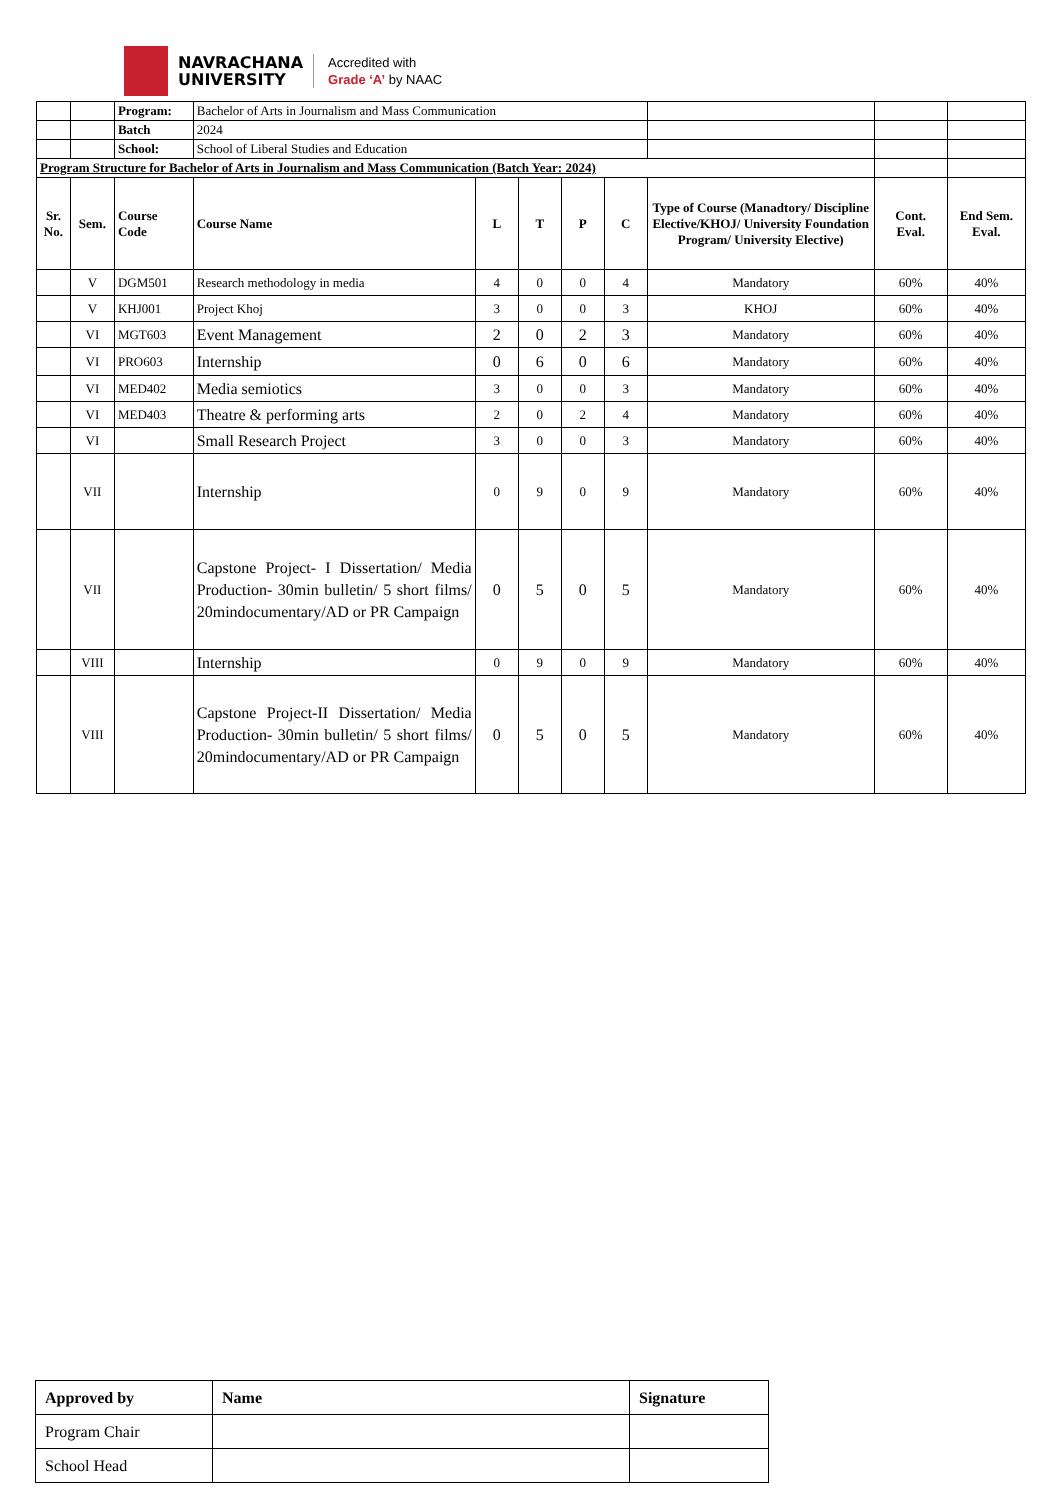NAVRACHANA
UNIVERSITY
Accredited with
Grade ‘A’ by NAAC
| | | Program: | Bachelor of Arts in Journalism and Mass Communication | | | | | | | |
| | | Batch | 2024 | | | | | | | |
| | | School: | School of Liberal Studies and Education | | | | | | | |
| Program Structure for Bachelor of Arts in Journalism and Mass Communication (Batch Year: 2024) | | | | | | | | | | |
| Sr. No. | Sem. | Course Code | Course Name | L | T | P | C | Type of Course (Manadtory/ Discipline Elective/KHOJ/ University Foundation Program/ University Elective) | Cont. Eval. | End Sem. Eval. |
| | V | DGM501 | Research methodology in media | 4 | 0 | 0 | 4 | Mandatory | 60% | 40% |
| | V | KHJ001 | Project Khoj | 3 | 0 | 0 | 3 | KHOJ | 60% | 40% |
| | VI | MGT603 | Event Management | 2 | 0 | 2 | 3 | Mandatory | 60% | 40% |
| | VI | PRO603 | Internship | 0 | 6 | 0 | 6 | Mandatory | 60% | 40% |
| | VI | MED402 | Media semiotics | 3 | 0 | 0 | 3 | Mandatory | 60% | 40% |
| | VI | MED403 | Theatre & performing arts | 2 | 0 | 2 | 4 | Mandatory | 60% | 40% |
| | VI | | Small Research Project | 3 | 0 | 0 | 3 | Mandatory | 60% | 40% |
| | VII | | Internship | 0 | 9 | 0 | 9 | Mandatory | 60% | 40% |
| | VII | | Capstone Project- I Dissertation/ Media Production- 30min bulletin/ 5 short films/ 20mindocumentary/AD or PR Campaign | 0 | 5 | 0 | 5 | Mandatory | 60% | 40% |
| | VIII | | Internship | 0 | 9 | 0 | 9 | Mandatory | 60% | 40% |
| | VIII | | Capstone Project-II Dissertation/ Media Production- 30min bulletin/ 5 short films/ 20mindocumentary/AD or PR Campaign | 0 | 5 | 0 | 5 | Mandatory | 60% | 40% |
| Approved by | Name | Signature |
| Program Chair | | |
| School Head | | |